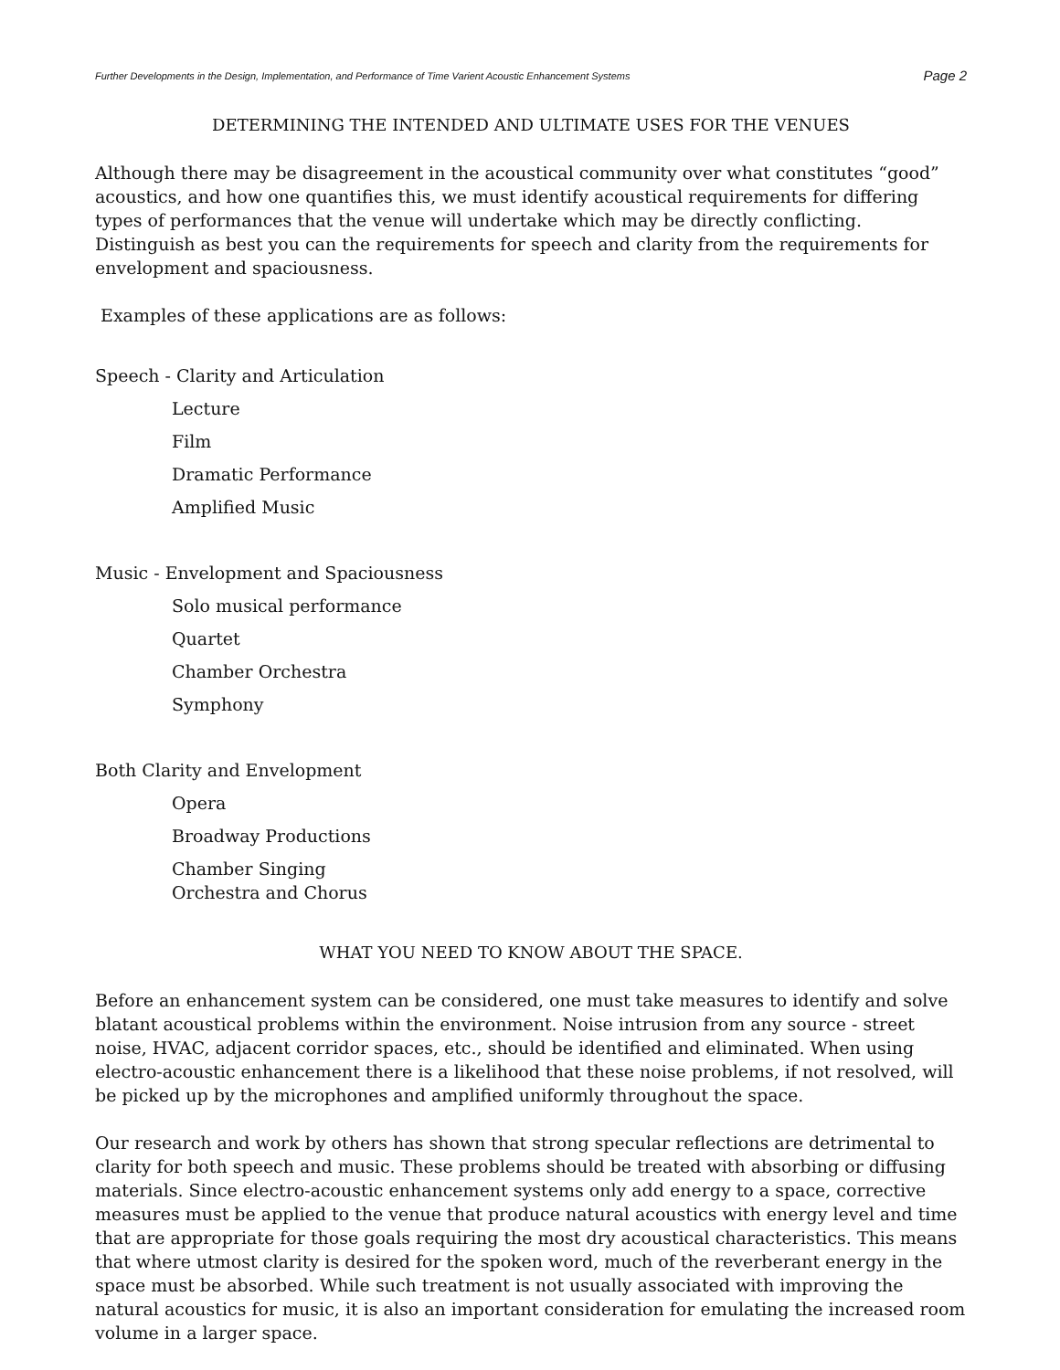Further Developments in the Design, Implementation, and Performance of Time Varient Acoustic Enhancement Systems Page 2
DETERMINING THE INTENDED AND ULTIMATE USES FOR THE VENUES
Although there may be disagreement in the acoustical community over what constitutes “good” acoustics, and how one quantifies this, we must identify acoustical requirements for differing types of performances that the venue will undertake which may be directly conflicting. Distinguish as best you can the requirements for speech and clarity from the requirements for envelopment and spaciousness.
Examples of these applications are as follows:
Speech - Clarity and Articulation
Lecture
Film
Dramatic Performance
Amplified Music
Music - Envelopment and Spaciousness
Solo musical performance
Quartet
Chamber Orchestra
Symphony
Both Clarity and Envelopment
Opera
Broadway Productions
Chamber Singing
Orchestra and Chorus
WHAT YOU NEED TO KNOW ABOUT THE SPACE.
Before an enhancement system can be considered, one must take measures to identify and solve blatant acoustical problems within the environment. Noise intrusion from any source - street noise, HVAC, adjacent corridor spaces, etc., should be identified and eliminated. When using electro-acoustic enhancement there is a likelihood that these noise problems, if not resolved, will be picked up by the microphones and amplified uniformly throughout the space.
Our research and work by others has shown that strong specular reflections are detrimental to clarity for both speech and music. These problems should be treated with absorbing or diffusing materials. Since electro-acoustic enhancement systems only add energy to a space, corrective measures must be applied to the venue that produce natural acoustics with energy level and time that are appropriate for those goals requiring the most dry acoustical characteristics. This means that where utmost clarity is desired for the spoken word, much of the reverberant energy in the space must be absorbed. While such treatment is not usually associated with improving the natural acoustics for music, it is also an important consideration for emulating the increased room volume in a larger space.